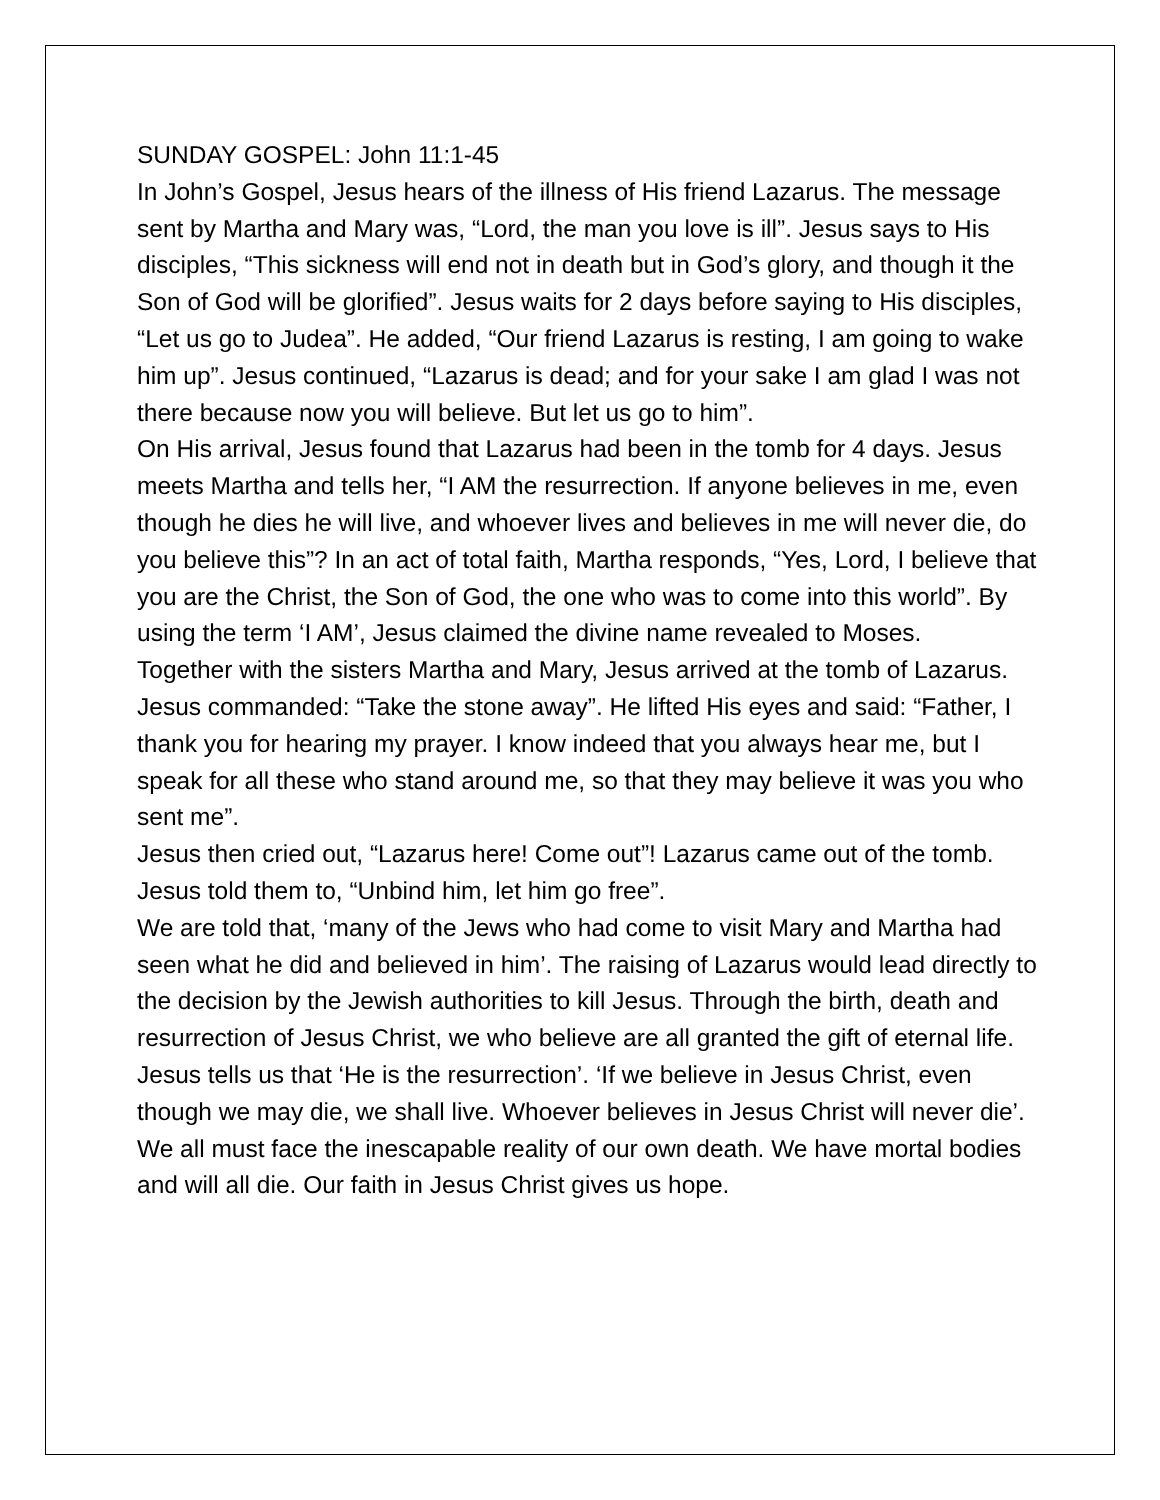SUNDAY GOSPEL: John 11:1-45
In John’s Gospel, Jesus hears of the illness of His friend Lazarus. The message sent by Martha and Mary was, “Lord, the man you love is ill”. Jesus says to His disciples, “This sickness will end not in death but in God’s glory, and though it the Son of God will be glorified”. Jesus waits for 2 days before saying to His disciples, “Let us go to Judea”. He added, “Our friend Lazarus is resting, I am going to wake him up”. Jesus continued, “Lazarus is dead; and for your sake I am glad I was not there because now you will believe. But let us go to him”.
On His arrival, Jesus found that Lazarus had been in the tomb for 4 days. Jesus meets Martha and tells her, “I AM the resurrection. If anyone believes in me, even though he dies he will live, and whoever lives and believes in me will never die, do you believe this”? In an act of total faith, Martha responds, “Yes, Lord, I believe that you are the Christ, the Son of God, the one who was to come into this world”. By using the term ‘I AM’, Jesus claimed the divine name revealed to Moses.
Together with the sisters Martha and Mary, Jesus arrived at the tomb of Lazarus. Jesus commanded: “Take the stone away”. He lifted His eyes and said: “Father, I thank you for hearing my prayer. I know indeed that you always hear me, but I speak for all these who stand around me, so that they may believe it was you who sent me”.
Jesus then cried out, “Lazarus here! Come out”! Lazarus came out of the tomb. Jesus told them to, “Unbind him, let him go free”.
We are told that, ‘many of the Jews who had come to visit Mary and Martha had seen what he did and believed in him’. The raising of Lazarus would lead directly to the decision by the Jewish authorities to kill Jesus. Through the birth, death and resurrection of Jesus Christ, we who believe are all granted the gift of eternal life. Jesus tells us that ‘He is the resurrection’. ‘If we believe in Jesus Christ, even though we may die, we shall live. Whoever believes in Jesus Christ will never die’. We all must face the inescapable reality of our own death. We have mortal bodies and will all die. Our faith in Jesus Christ gives us hope.